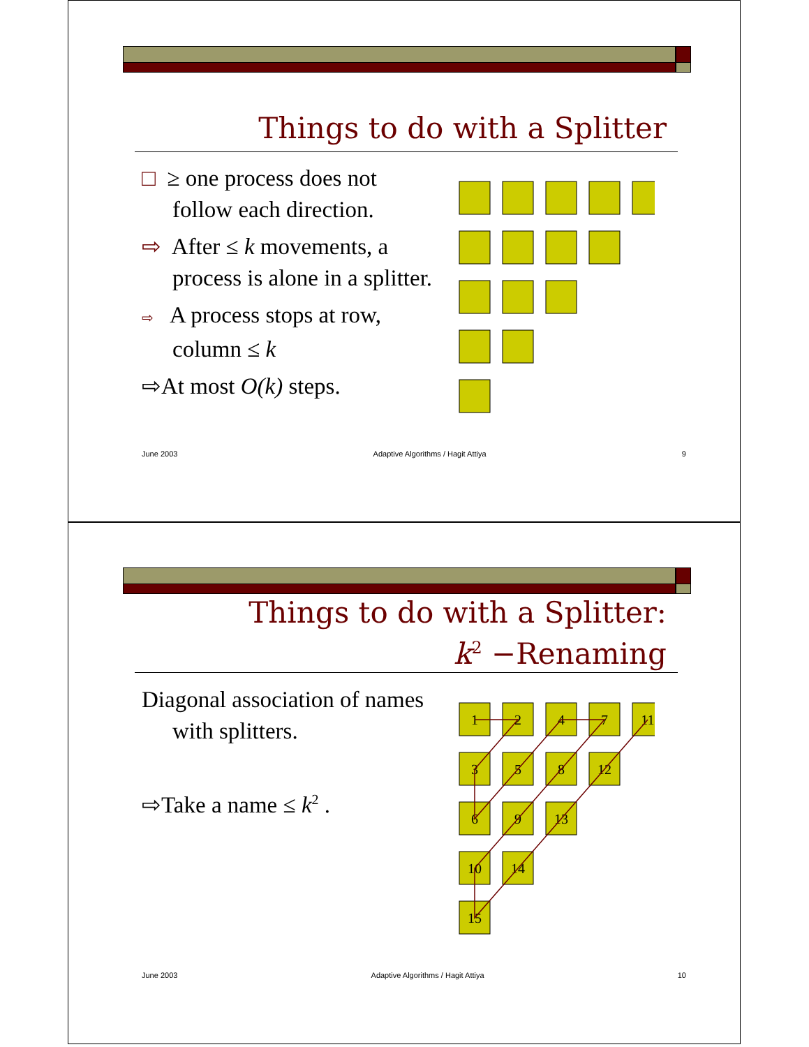Things to do with a Splitter
□ ≥ one process does not follow each direction.
⇨ After ≤ k movements, a process is alone in a splitter.
⇨ A process stops at row, column ≤ k
⇨At most O(k) steps.
June 2003 Adaptive Algorithms / Hagit Attiya 9
Things to do with a Splitter:
k<sup>2</sup> −Renaming
Diagonal association of names with splitters.
⇨Take a name ≤ k<sup>2</sup> .
1
2
4
7
11
3
5
8
12
6
9
13
10
14
15
June 2003 Adaptive Algorithms / Hagit Attiya 10